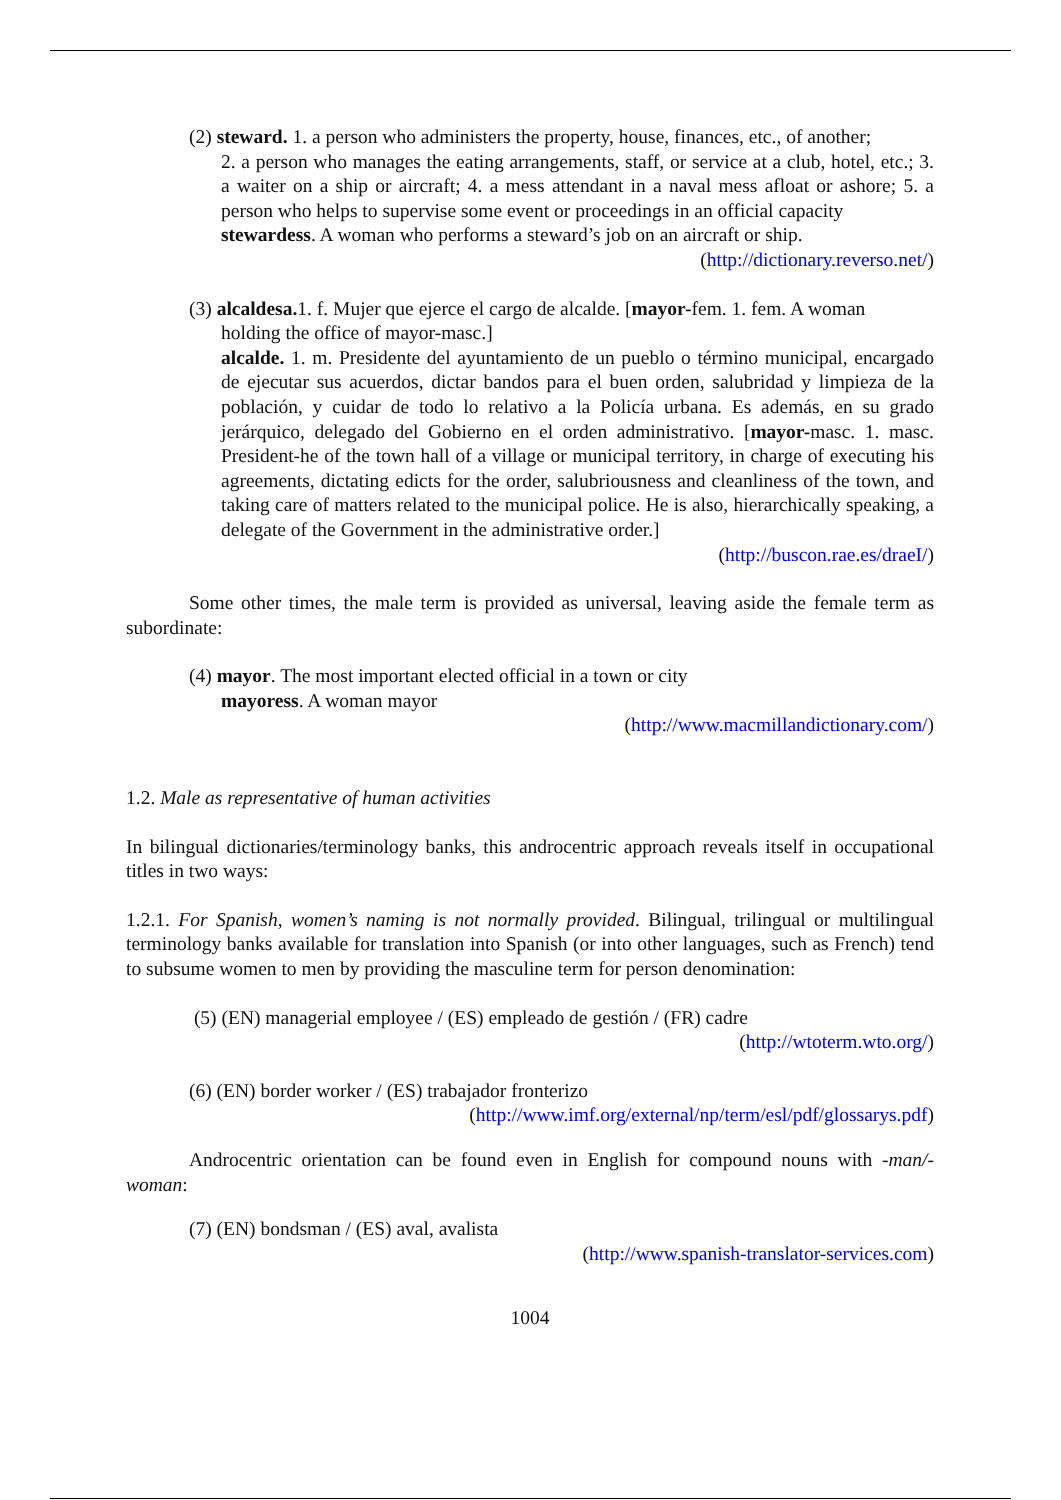(2) steward. 1. a person who administers the property, house, finances, etc., of another;
2. a person who manages the eating arrangements, staff, or service at a club, hotel, etc.; 3. a waiter on a ship or aircraft; 4. a mess attendant in a naval mess afloat or ashore; 5. a person who helps to supervise some event or proceedings in an official capacity
stewardess. A woman who performs a steward’s job on an aircraft or ship.
(http://dictionary.reverso.net/)
(3) alcaldesa. 1. f. Mujer que ejerce el cargo de alcalde. [mayor-fem. 1. fem. A woman
holding the office of mayor-masc.]
alcalde. 1. m. Presidente del ayuntamiento de un pueblo o término municipal, encargado de ejecutar sus acuerdos, dictar bandos para el buen orden, salubridad y limpieza de la población, y cuidar de todo lo relativo a la Policía urbana. Es además, en su grado jerárquico, delegado del Gobierno en el orden administrativo. [mayor-masc. 1. masc. President-he of the town hall of a village or municipal territory, in charge of executing his agreements, dictating edicts for the order, salubriousness and cleanliness of the town, and taking care of matters related to the municipal police. He is also, hierarchically speaking, a delegate of the Government in the administrative order.]
(http://buscon.rae.es/draeI/)
Some other times, the male term is provided as universal, leaving aside the female term as subordinate:
(4) mayor. The most important elected official in a town or city
mayoress. A woman mayor
(http://www.macmillandictionary.com/)
1.2. Male as representative of human activities
In bilingual dictionaries/terminology banks, this androcentric approach reveals itself in occupational titles in two ways:
1.2.1. For Spanish, women’s naming is not normally provided. Bilingual, trilingual or multilingual terminology banks available for translation into Spanish (or into other languages, such as French) tend to subsume women to men by providing the masculine term for person denomination:
(5) (EN) managerial employee / (ES) empleado de gestión / (FR) cadre
(http://wtoterm.wto.org/)
(6) (EN) border worker / (ES) trabajador fronterizo
(http://www.imf.org/external/np/term/esl/pdf/glossarys.pdf)
Androcentric orientation can be found even in English for compound nouns with -man/-woman:
(7) (EN) bondsman / (ES) aval, avalista
(http://www.spanish-translator-services.com)
1004